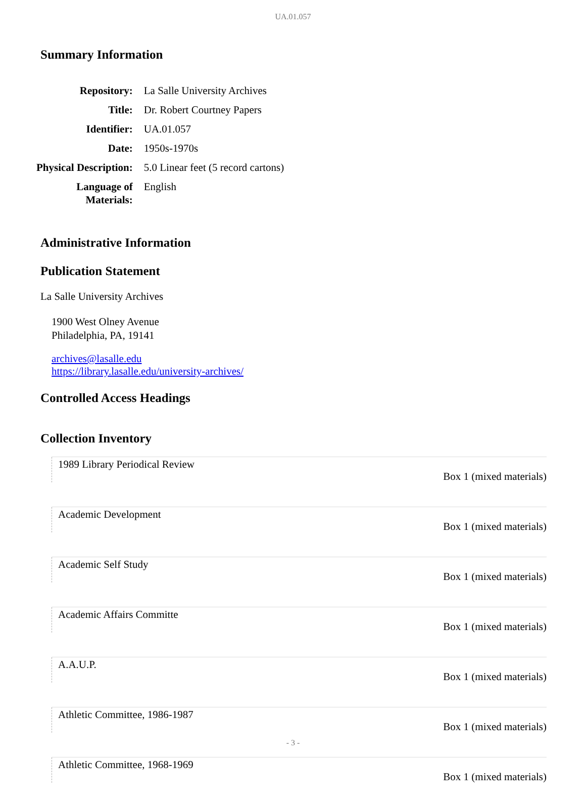UA.01.057
Summary Information
| Repository: | La Salle University Archives |
| Title: | Dr. Robert Courtney Papers |
| Identifier: | UA.01.057 |
| Date: | 1950s-1970s |
| Physical Description: | 5.0 Linear feet (5 record cartons) |
| Language of Materials: | English |
Administrative Information
Publication Statement
La Salle University Archives
1900 West Olney Avenue
Philadelphia, PA, 19141
archives@lasalle.edu
https://library.lasalle.edu/university-archives/
Controlled Access Headings
Collection Inventory
| 1989 Library Periodical Review | Box 1 (mixed materials) |
| Academic Development | Box 1 (mixed materials) |
| Academic Self Study | Box 1 (mixed materials) |
| Academic Affairs Committe | Box 1 (mixed materials) |
| A.A.U.P. | Box 1 (mixed materials) |
| Athletic Committee, 1986-1987 | Box 1 (mixed materials) |
| Athletic Committee, 1968-1969 | Box 1 (mixed materials) |
- 3 -